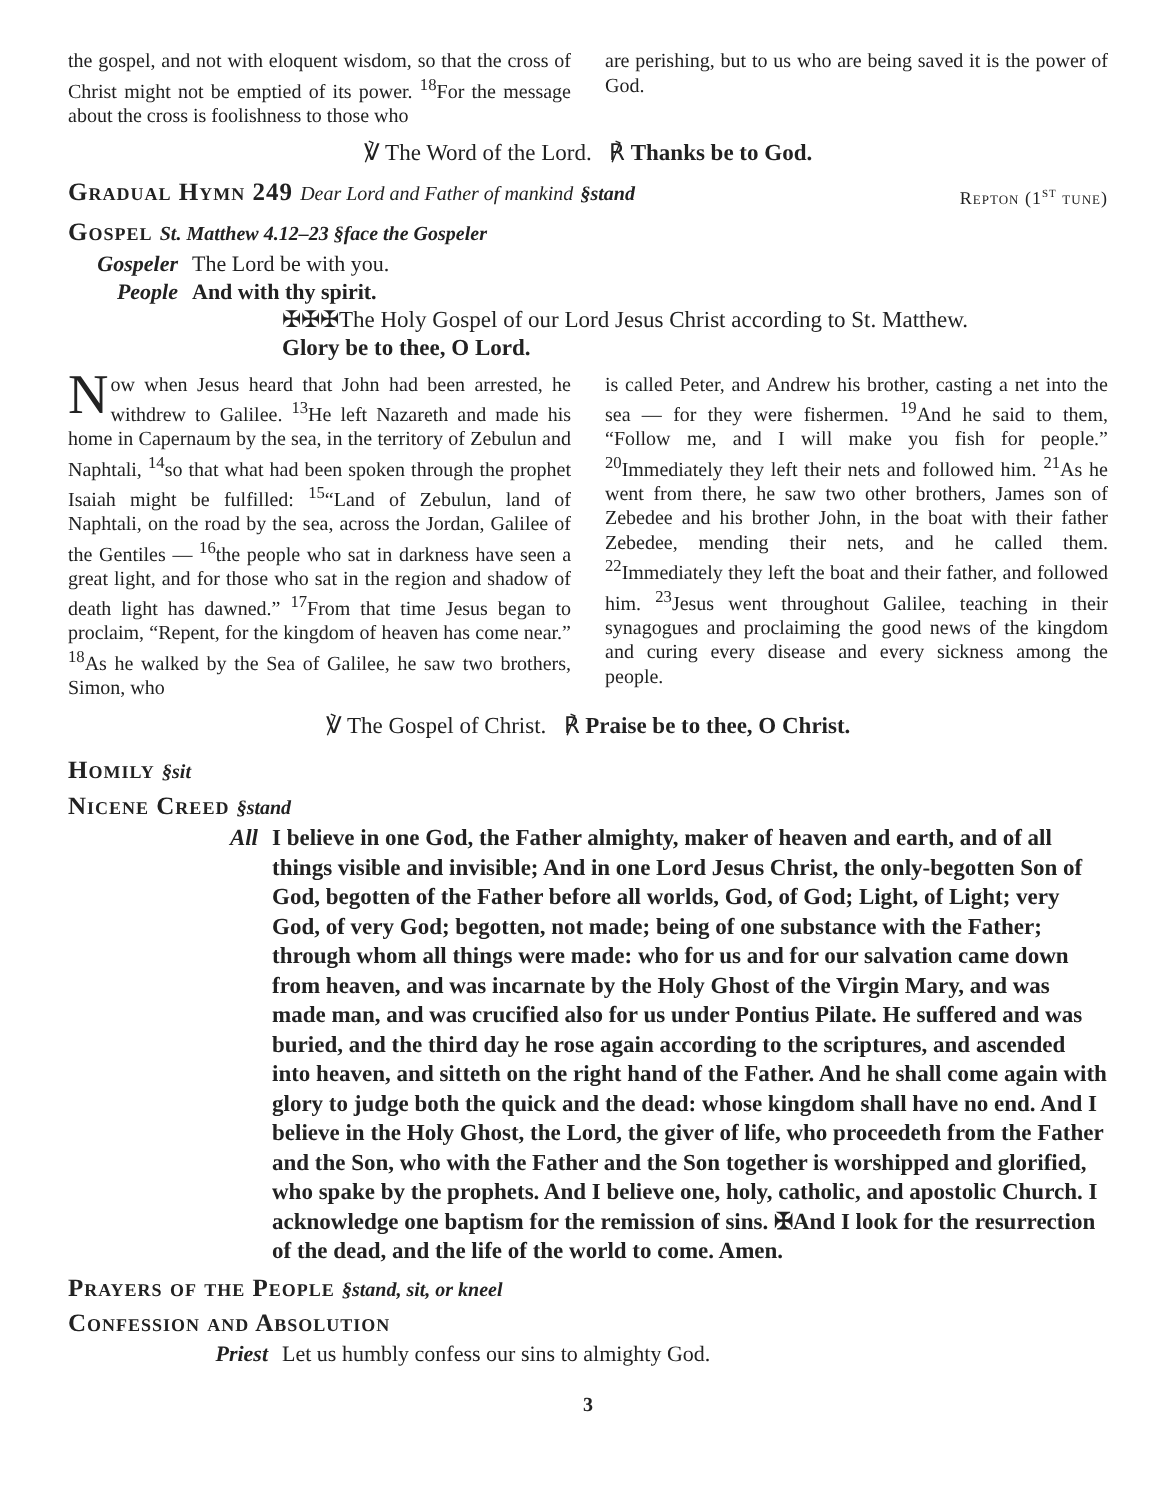the gospel, and not with eloquent wisdom, so that the cross of Christ might not be emptied of its power. <sup>18</sup>For the message about the cross is foolishness to those who
are perishing, but to us who are being saved it is the power of God.
℣ The Word of the Lord. ℟ Thanks be to God.
Gradual Hymn 249 Dear Lord and Father of mankind §stand Repton (1<sup>st</sup> tune)
Gospel St. Matthew 4.12–23 §face the Gospeler
Gospeler The Lord be with you.
People And with thy spirit.
✠✠✠The Holy Gospel of our Lord Jesus Christ according to St. Matthew.
Glory be to thee, O Lord.
Now when Jesus heard that John had been arrested, he withdrew to Galilee. <sup>13</sup>He left Nazareth and made his home in Capernaum by the sea, in the territory of Zebulun and Naphtali, <sup>14</sup>so that what had been spoken through the prophet Isaiah might be fulfilled: <sup>15</sup>“Land of Zebulun, land of Naphtali, on the road by the sea, across the Jordan, Galilee of the Gentiles — <sup>16</sup>the people who sat in darkness have seen a great light, and for those who sat in the region and shadow of death light has dawned.” <sup>17</sup>From that time Jesus began to proclaim, “Repent, for the kingdom of heaven has come near.” <sup>18</sup>As he walked by the Sea of Galilee, he saw two brothers, Simon, who
is called Peter, and Andrew his brother, casting a net into the sea — for they were fishermen. <sup>19</sup>And he said to them, “Follow me, and I will make you fish for people.” <sup>20</sup>Immediately they left their nets and followed him. <sup>21</sup>As he went from there, he saw two other brothers, James son of Zebedee and his brother John, in the boat with their father Zebedee, mending their nets, and he called them. <sup>22</sup>Immediately they left the boat and their father, and followed him. <sup>23</sup>Jesus went throughout Galilee, teaching in their synagogues and proclaiming the good news of the kingdom and curing every disease and every sickness among the people.
℣ The Gospel of Christ. ℟ Praise be to thee, O Christ.
Homily §sit
Nicene Creed §stand
All I believe in one God, the Father almighty, maker of heaven and earth, and of all things visible and invisible; And in one Lord Jesus Christ, the only-begotten Son of God, begotten of the Father before all worlds, God, of God; Light, of Light; very God, of very God; begotten, not made; being of one substance with the Father; through whom all things were made: who for us and for our salvation came down from heaven, and was incarnate by the Holy Ghost of the Virgin Mary, and was made man, and was crucified also for us under Pontius Pilate. He suffered and was buried, and the third day he rose again according to the scriptures, and ascended into heaven, and sitteth on the right hand of the Father. And he shall come again with glory to judge both the quick and the dead: whose kingdom shall have no end. And I believe in the Holy Ghost, the Lord, the giver of life, who proceedeth from the Father and the Son, who with the Father and the Son together is worshipped and glorified, who spake by the prophets. And I believe one, holy, catholic, and apostolic Church. I acknowledge one baptism for the remission of sins. ✠And I look for the resurrection of the dead, and the life of the world to come. Amen.
Prayers of the People §stand, sit, or kneel
Confession and Absolution
Priest Let us humbly confess our sins to almighty God.
3